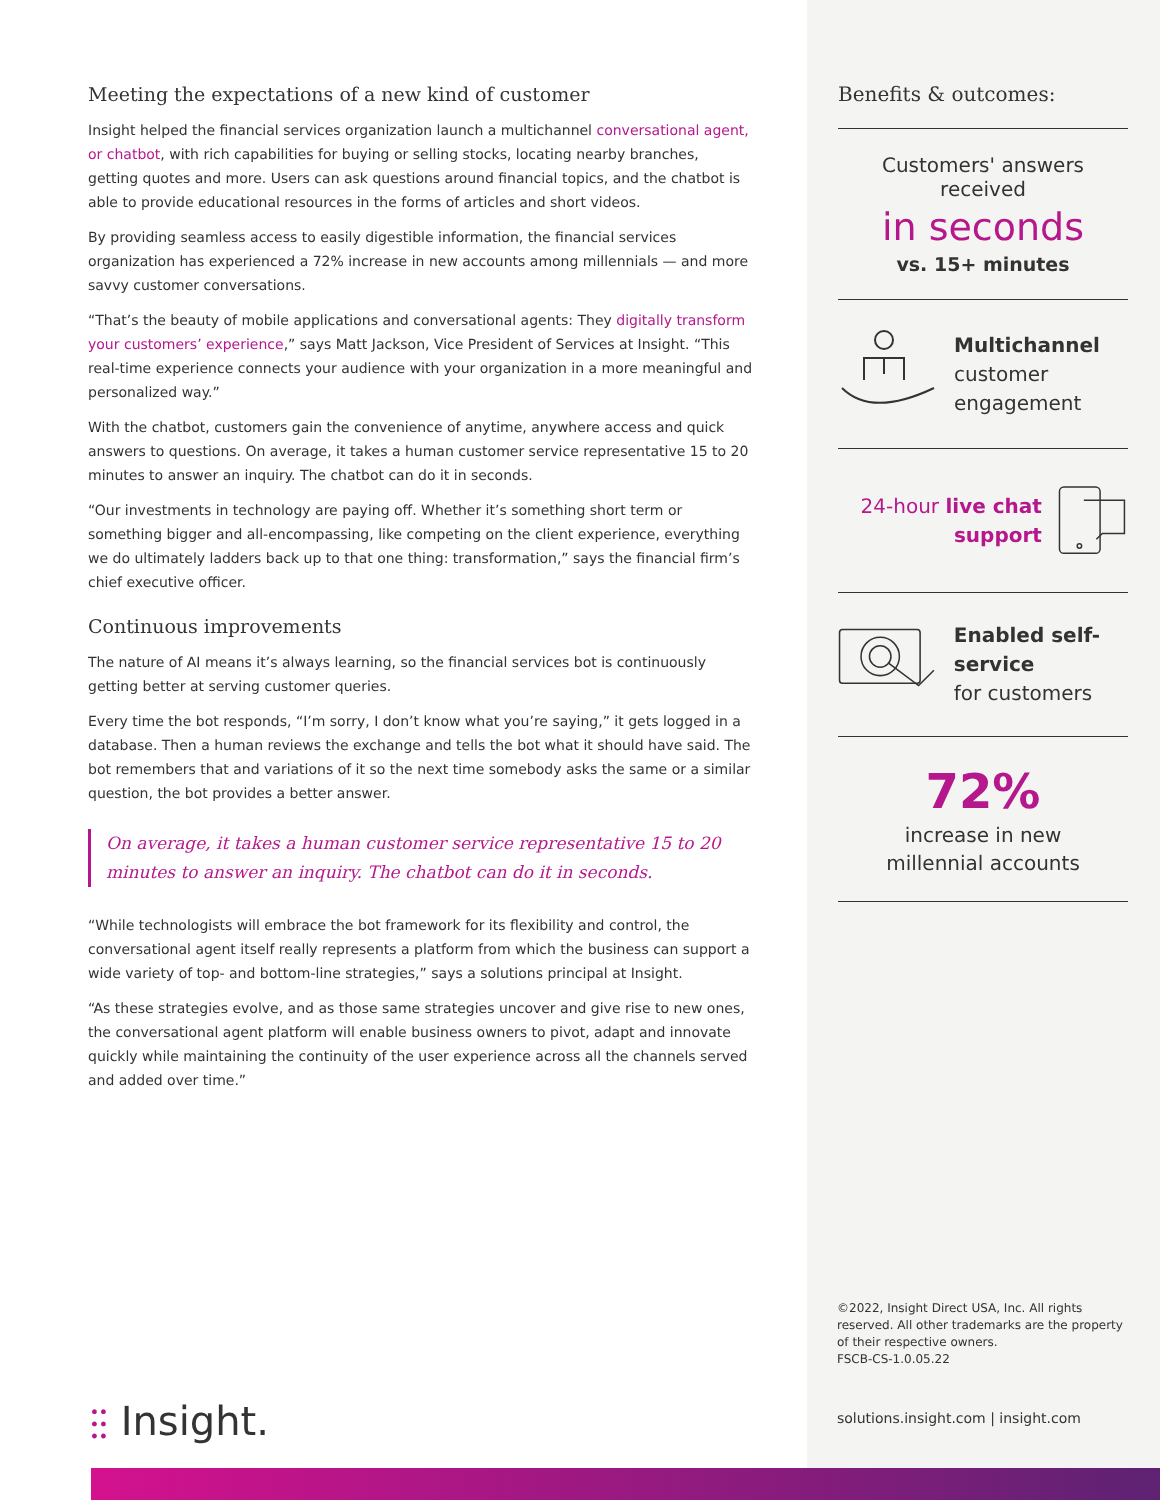Meeting the expectations of a new kind of customer
Insight helped the financial services organization launch a multichannel conversational agent, or chatbot, with rich capabilities for buying or selling stocks, locating nearby branches, getting quotes and more. Users can ask questions around financial topics, and the chatbot is able to provide educational resources in the forms of articles and short videos.
By providing seamless access to easily digestible information, the financial services organization has experienced a 72% increase in new accounts among millennials — and more savvy customer conversations.
“That’s the beauty of mobile applications and conversational agents: They digitally transform your customers’ experience,” says Matt Jackson, Vice President of Services at Insight. “This real-time experience connects your audience with your organization in a more meaningful and personalized way.”
With the chatbot, customers gain the convenience of anytime, anywhere access and quick answers to questions. On average, it takes a human customer service representative 15 to 20 minutes to answer an inquiry. The chatbot can do it in seconds.
“Our investments in technology are paying off. Whether it’s something short term or something bigger and all-encompassing, like competing on the client experience, everything we do ultimately ladders back up to that one thing: transformation,” says the financial firm’s chief executive officer.
Continuous improvements
The nature of AI means it’s always learning, so the financial services bot is continuously getting better at serving customer queries.
Every time the bot responds, “I’m sorry, I don’t know what you’re saying,” it gets logged in a database. Then a human reviews the exchange and tells the bot what it should have said. The bot remembers that and variations of it so the next time somebody asks the same or a similar question, the bot provides a better answer.
On average, it takes a human customer service representative 15 to 20 minutes to answer an inquiry. The chatbot can do it in seconds.
“While technologists will embrace the bot framework for its flexibility and control, the conversational agent itself really represents a platform from which the business can support a wide variety of top- and bottom-line strategies,” says a solutions principal at Insight.
“As these strategies evolve, and as those same strategies uncover and give rise to new ones, the conversational agent platform will enable business owners to pivot, adapt and innovate quickly while maintaining the continuity of the user experience across all the channels served and added over time.”
Benefits & outcomes:
Customers' answers received
in seconds
vs. 15+ minutes
Multichannel
customer
engagement
24-hour live chat support
Enabled self-service
for customers
72%
increase in new
millennial accounts
©2022, Insight Direct USA, Inc. All rights reserved. All other trademarks are the property of their respective owners.
FSCB-CS-1.0.05.22
solutions.insight.com | insight.com
⫶⫶ Insight.